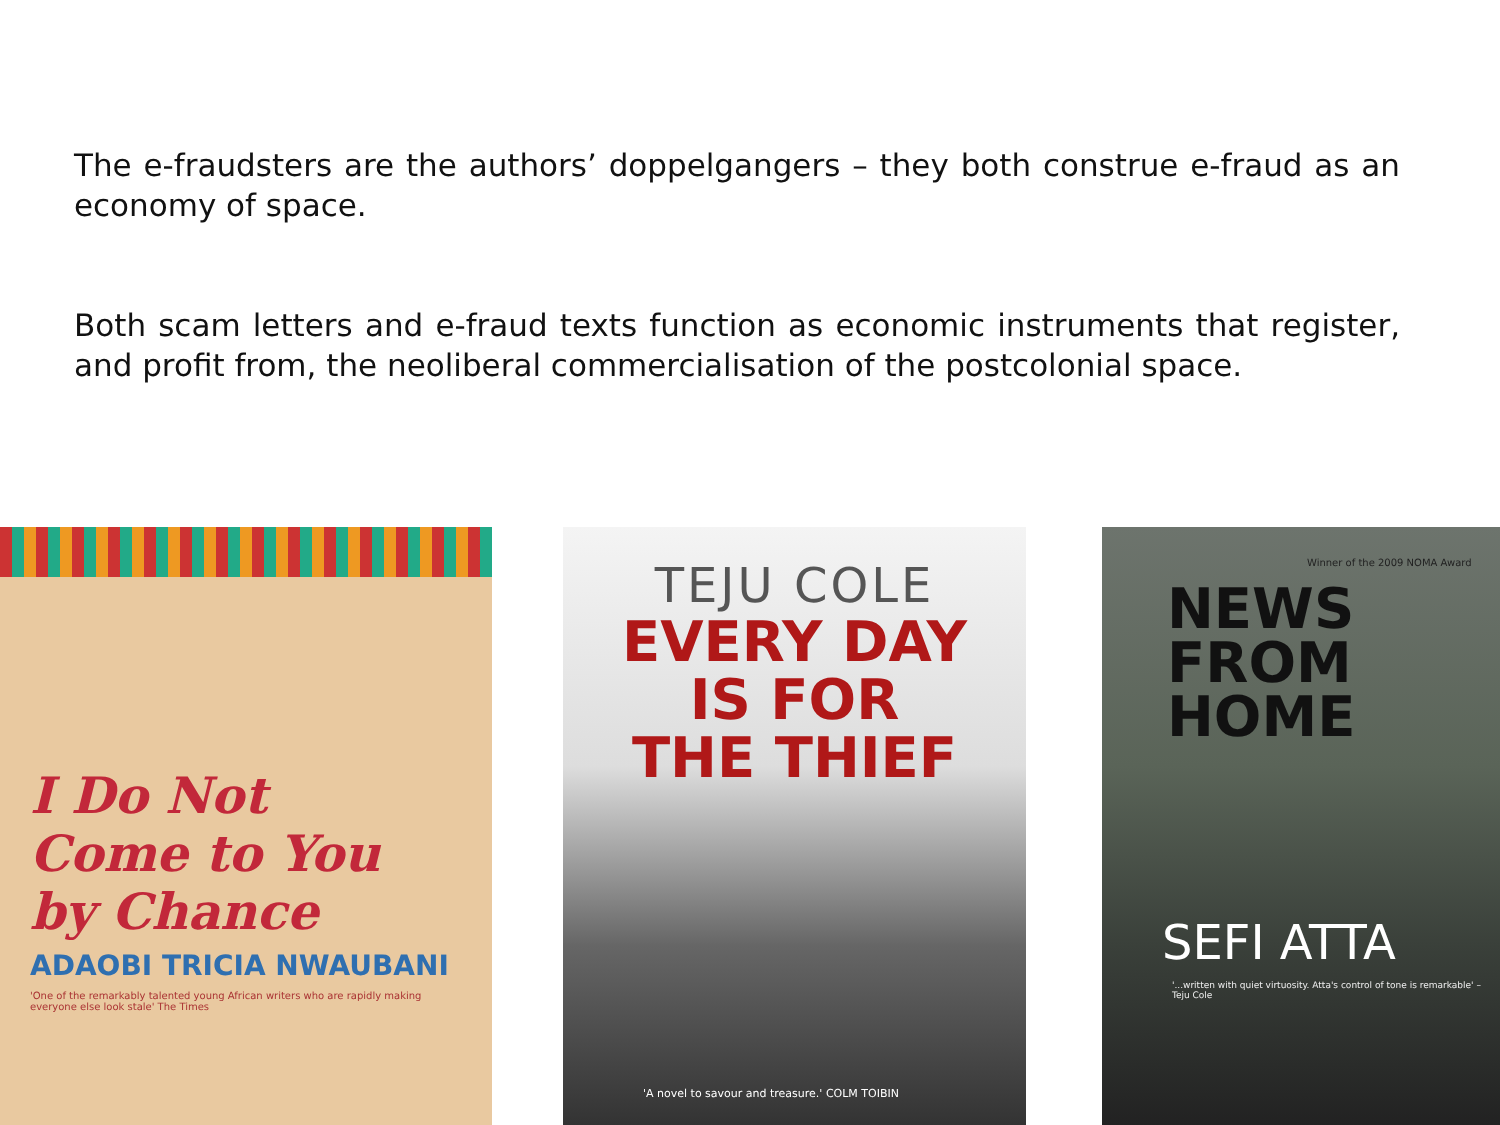The e-fraudsters are the authors’ doppelgangers – they both construe e-fraud as an economy of space.
Both scam letters and e-fraud texts function as economic instruments that register, and profit from, the neoliberal commercialisation of the postcolonial space.
I Do Not
Come to You
by Chance
ADAOBI TRICIA NWAUBANI
'One of the remarkably talented young African writers who are rapidly making everyone else look stale' The Times
TEJU COLE
EVERY DAY
IS FOR
THE THIEF
'A novel to savour and treasure.' COLM TOIBIN
Winner of the 2009 NOMA Award
NEWS
FROM
HOME
SEFI ATTA
'...written with quiet virtuosity. Atta's control of tone is remarkable' – Teju Cole